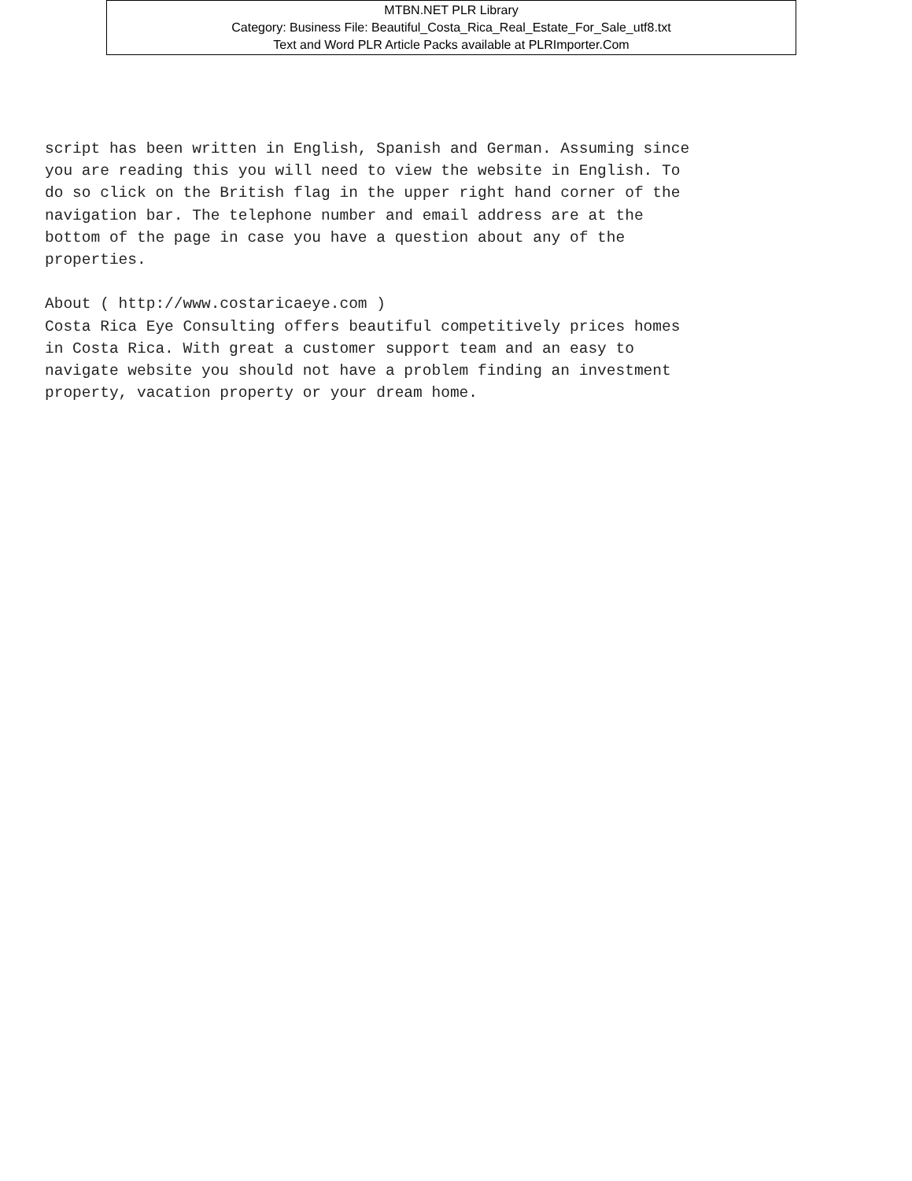MTBN.NET PLR Library
Category: Business File: Beautiful_Costa_Rica_Real_Estate_For_Sale_utf8.txt
Text and Word PLR Article Packs available at PLRImporter.Com
script has been written in English, Spanish and German. Assuming since you are reading this you will need to view the website in English. To do so click on the British flag in the upper right hand corner of the navigation bar. The telephone number and email address are at the bottom of the page in case you have a question about any of the properties. About ( http://www.costaricaeye.com ) Costa Rica Eye Consulting offers beautiful competitively prices homes in Costa Rica. With great a customer support team and an easy to navigate website you should not have a problem finding an investment property, vacation property or your dream home.